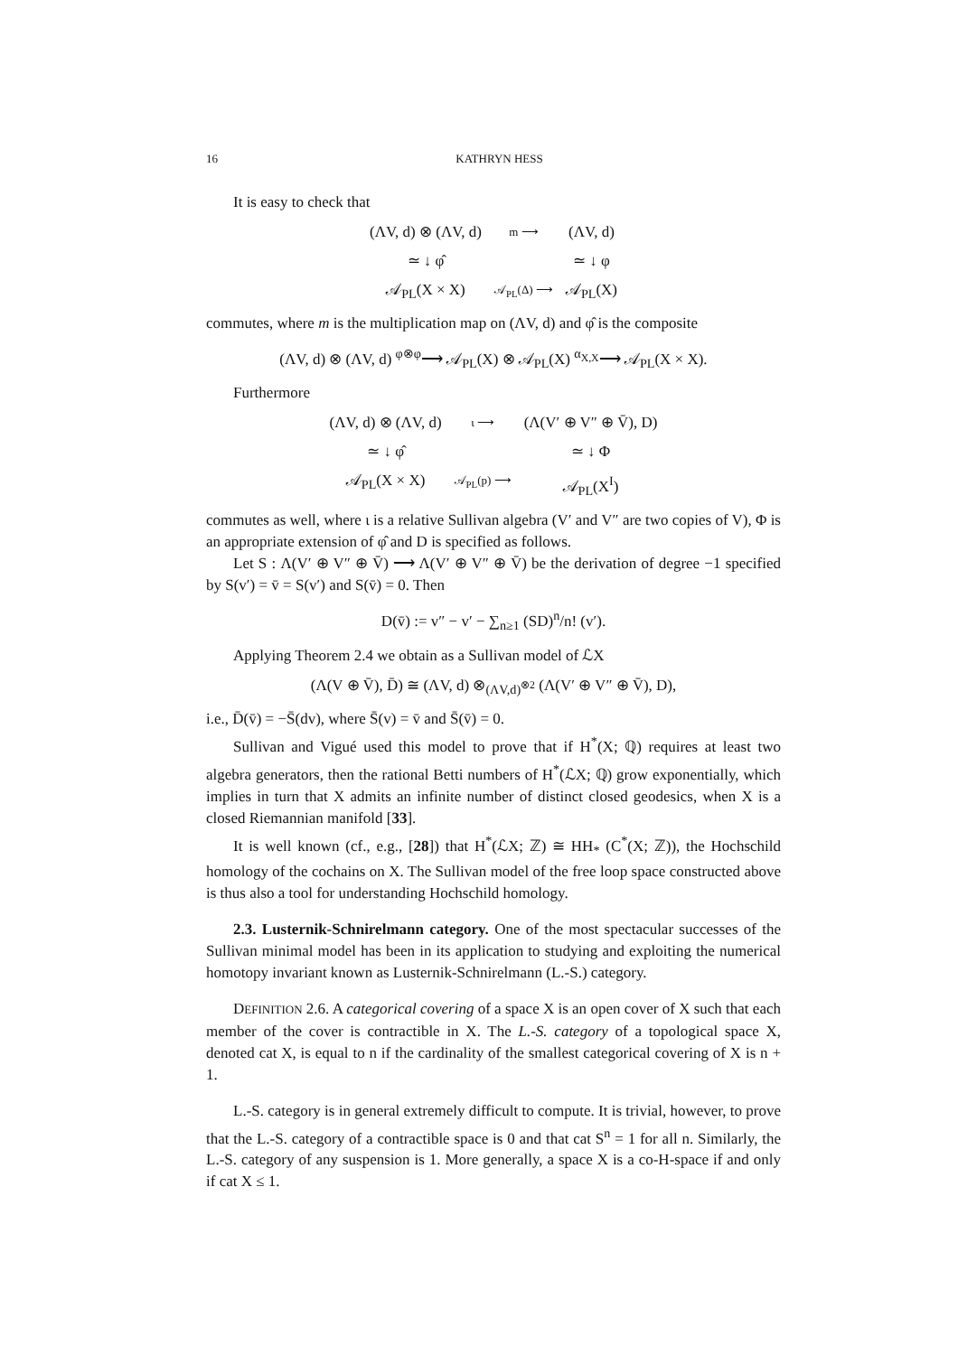16 KATHRYN HESS
It is easy to check that
(ΛV, d) ⊗ (ΛV, d)
m ⟶
(ΛV, d)
≃ ↓ φ̂
≃ ↓ φ
𝒜<sub>PL</sub>(X × X)
𝒜<sub>PL</sub>(Δ) ⟶
𝒜<sub>PL</sub>(X)
commutes, where m is the multiplication map on (ΛV, d) and φ̂ is the composite
(ΛV, d) ⊗ (ΛV, d) <sup>φ⊗φ</sup>⟶ 𝒜<sub>PL</sub>(X) ⊗ 𝒜<sub>PL</sub>(X) <sup>α<sub>X,X</sub></sup>⟶ 𝒜<sub>PL</sub>(X × X).
Furthermore
(ΛV, d) ⊗ (ΛV, d)
ι ⟶
(Λ(V′ ⊕ V″ ⊕ V̄), D)
≃ ↓ φ̂
≃ ↓ Φ
𝒜<sub>PL</sub>(X × X)
𝒜<sub>PL</sub>(p) ⟶
𝒜<sub>PL</sub>(X<sup>I</sup>)
commutes as well, where ι is a relative Sullivan algebra (V′ and V″ are two copies of V), Φ is an appropriate extension of φ̂ and D is specified as follows.
Let S : Λ(V′ ⊕ V″ ⊕ V̄) ⟶ Λ(V′ ⊕ V″ ⊕ V̄) be the derivation of degree −1 specified by S(v′) = v̄ = S(v′) and S(v̄) = 0. Then
D(v̄) := v″ − v′ − ∑<sub>n≥1</sub> (SD)<sup>n</sup>/n! (v′).
Applying Theorem 2.4 we obtain as a Sullivan model of ℒX
(Λ(V ⊕ V̄), D̄) ≅ (ΛV, d) ⊗<sub>(ΛV,d)<sup>⊗2</sup></sub> (Λ(V′ ⊕ V″ ⊕ V̄), D),
i.e., D̄(v̄) = −S̄(dv), where S̄(v) = v̄ and S̄(v̄) = 0.
Sullivan and Vigué used this model to prove that if H<sup>*</sup>(X; ℚ) requires at least two algebra generators, then the rational Betti numbers of H<sup>*</sup>(ℒX; ℚ) grow exponentially, which implies in turn that X admits an infinite number of distinct closed geodesics, when X is a closed Riemannian manifold [33].
It is well known (cf., e.g., [28]) that H<sup>*</sup>(ℒX; ℤ) ≅ HH<sub>*</sub> (C<sup>*</sup>(X; ℤ)), the Hochschild homology of the cochains on X. The Sullivan model of the free loop space constructed above is thus also a tool for understanding Hochschild homology.
2.3. Lusternik-Schnirelmann category. One of the most spectacular successes of the Sullivan minimal model has been in its application to studying and exploiting the numerical homotopy invariant known as Lusternik-Schnirelmann (L.-S.) category.
DEFINITION 2.6. A categorical covering of a space X is an open cover of X such that each member of the cover is contractible in X. The L.-S. category of a topological space X, denoted cat X, is equal to n if the cardinality of the smallest categorical covering of X is n + 1.
L.-S. category is in general extremely difficult to compute. It is trivial, however, to prove that the L.-S. category of a contractible space is 0 and that cat S<sup>n</sup> = 1 for all n. Similarly, the L.-S. category of any suspension is 1. More generally, a space X is a co-H-space if and only if cat X ≤ 1.